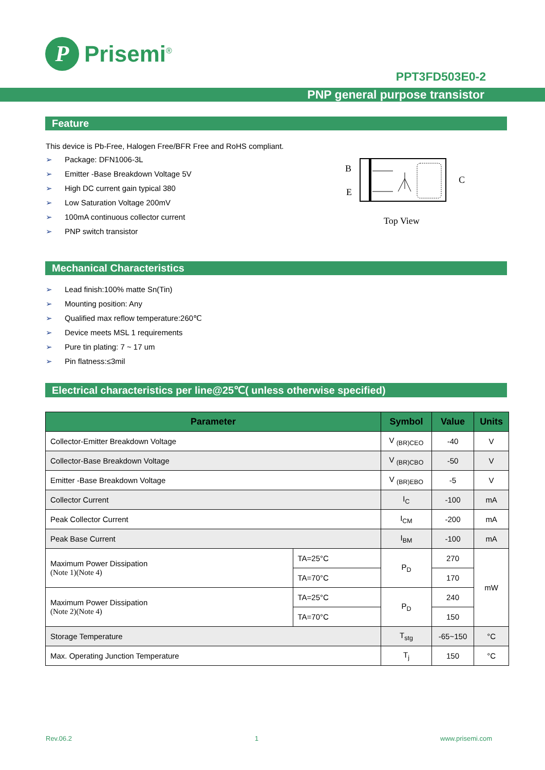P
Prisemi<sup>®</sup>
PPT3FD503E0-2
PNP general purpose transistor
Feature
This device is Pb-Free, Halogen Free/BFR Free and RoHS compliant.
➢ Package: DFN1006-3L
➢ Emitter -Base Breakdown Voltage 5V
➢ High DC current gain typical 380
➢ Low Saturation Voltage 200mV
➢ 100mA continuous collector current
➢ PNP switch transistor
B
E
C
Top View
Mechanical Characteristics
➢ Lead finish:100% matte Sn(Tin)
➢ Mounting position: Any
➢ Qualified max reflow temperature:260℃
➢ Device meets MSL 1 requirements
➢ Pure tin plating: 7 ~ 17 um
➢ Pin flatness:≤3mil
Electrical characteristics per line@25℃( unless otherwise specified)
| Parameter | | Symbol | Value | Units |
| --- | --- | --- | --- | --- |
| Collector-Emitter Breakdown Voltage | | V <sub>(BR)CEO</sub> | -40 | V |
| Collector-Base Breakdown Voltage | | V <sub>(BR)CBO</sub> | -50 | V |
| Emitter -Base Breakdown Voltage | | V <sub>(BR)EBO</sub> | -5 | V |
| Collector Current | | I<sub>C</sub> | -100 | mA |
| Peak Collector Current | | I<sub>CM</sub> | -200 | mA |
| Peak Base Current | | I<sub>BM</sub> | -100 | mA |
| Maximum Power Dissipation (Note 1)(Note 4) | TA=25°C | P<sub>D</sub> | 270 | mW |
| | TA=70°C | | 170 | |
| Maximum Power Dissipation (Note 2)(Note 4) | TA=25°C | P<sub>D</sub> | 240 | |
| | TA=70°C | | 150 | |
| Storage Temperature | | T<sub>stg</sub> | -65~150 | °C |
| Max. Operating Junction Temperature | | T<sub>j</sub> | 150 | °C |
Rev.06.2 1 www.prisemi.com